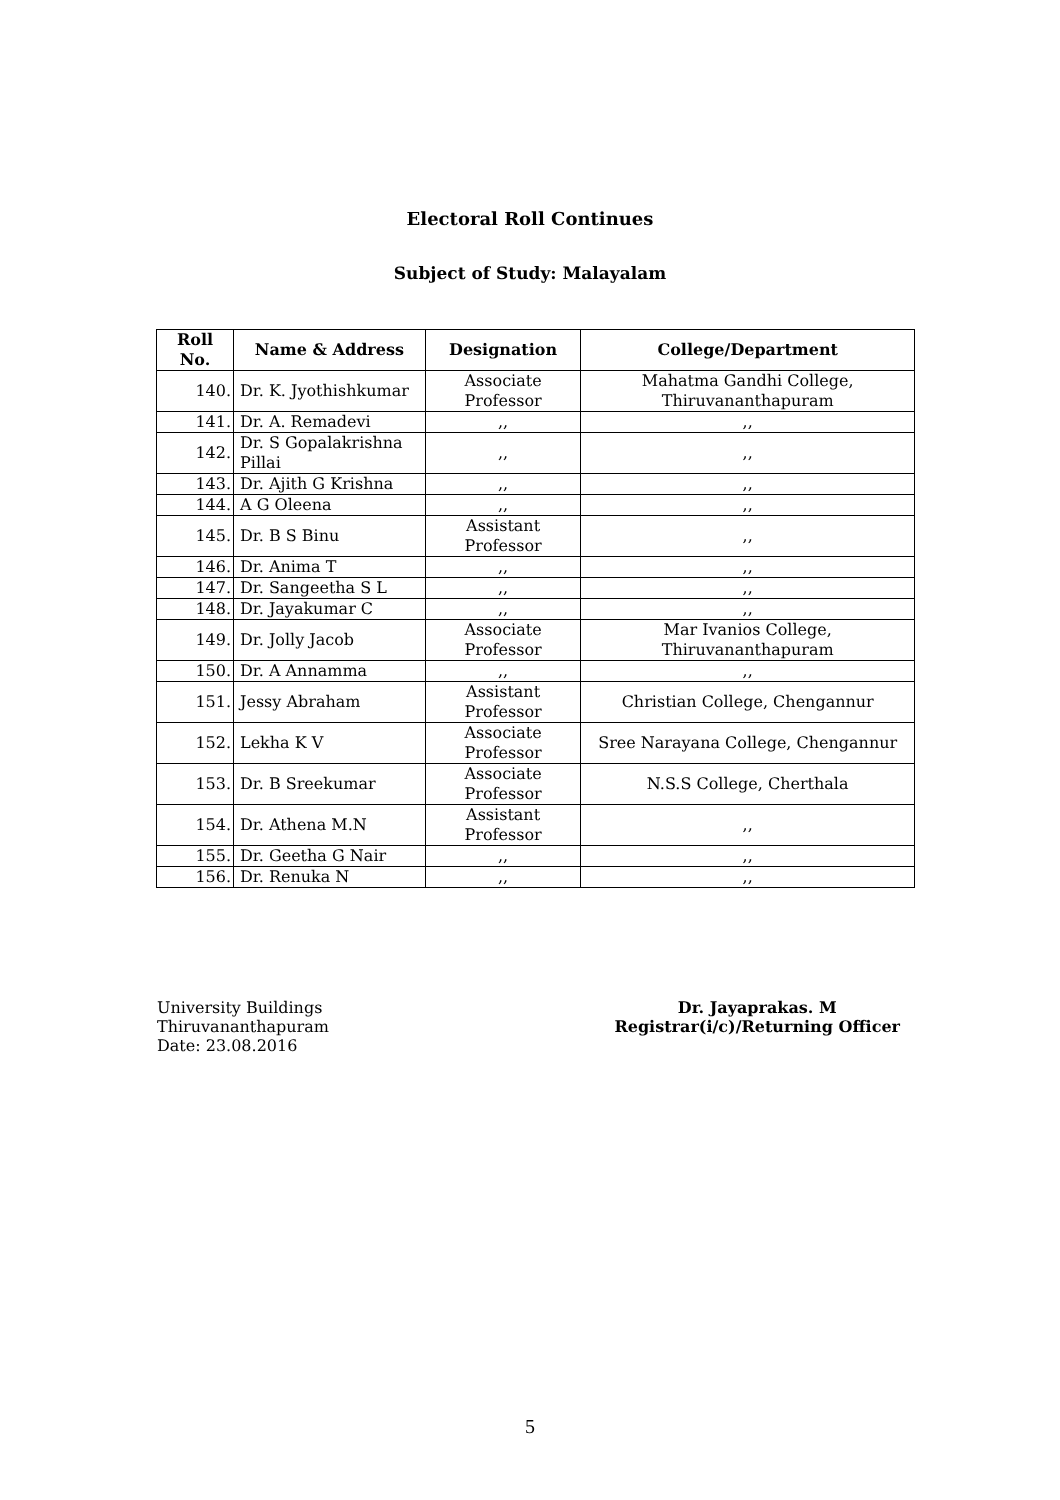Electoral Roll Continues
Subject of Study: Malayalam
| Roll No. | Name & Address | Designation | College/Department |
| --- | --- | --- | --- |
| 140. | Dr. K. Jyothishkumar | Associate Professor | Mahatma Gandhi College, Thiruvananthapuram |
| 141. | Dr. A. Remadevi | ,, | ,, |
| 142. | Dr. S Gopalakrishna Pillai | ,, | ,, |
| 143. | Dr. Ajith G Krishna | ,, | ,, |
| 144. | A G Oleena | ,, | ,, |
| 145. | Dr. B S Binu | Assistant Professor | ,, |
| 146. | Dr. Anima T | ,, | ,, |
| 147. | Dr. Sangeetha S L | ,, | ,, |
| 148. | Dr. Jayakumar C | ,, | ,, |
| 149. | Dr. Jolly Jacob | Associate Professor | Mar Ivanios College, Thiruvananthapuram |
| 150. | Dr. A Annamma | ,, | ,, |
| 151. | Jessy Abraham | Assistant Professor | Christian College, Chengannur |
| 152. | Lekha K V | Associate Professor | Sree Narayana College, Chengannur |
| 153. | Dr. B Sreekumar | Associate Professor | N.S.S College, Cherthala |
| 154. | Dr. Athena M.N | Assistant Professor | ,, |
| 155. | Dr. Geetha G Nair | ,, | ,, |
| 156. | Dr. Renuka N | ,, | ,, |
University Buildings
Thiruvananthapuram
Date: 23.08.2016
Dr. Jayaprakas. M
Registrar(i/c)/Returning Officer
5